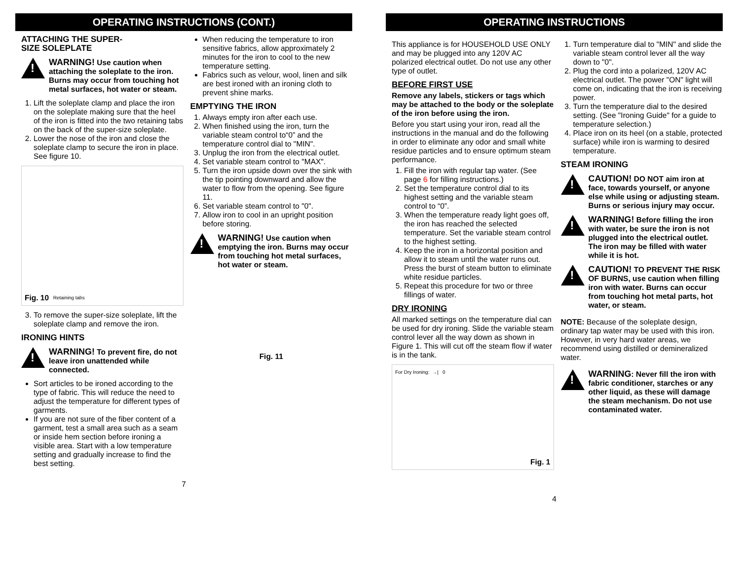OPERATING INSTRUCTIONS (CONT.)
ATTACHING THE SUPER-
SIZE SOLEPLATE
!
WARNING! Use caution when attaching the soleplate to the iron. Burns may occur from touching hot metal surfaces, hot water or steam.
1. Lift the soleplate clamp and place the iron on the soleplate making sure that the heel of the iron is fitted into the two retaining tabs on the back of the super-size soleplate.
2. Lower the nose of the iron and close the soleplate clamp to secure the iron in place. See figure 10.
Fig. 10 Retaining tabs
3. To remove the super-size soleplate, lift the soleplate clamp and remove the iron.
IRONING HINTS
!
WARNING! To prevent fire, do not leave iron unattended while connected.
Sort articles to be ironed according to the type of fabric. This will reduce the need to adjust the temperature for different types of garments.
If you are not sure of the fiber content of a garment, test a small area such as a seam or inside hem section before ironing a visible area. Start with a low temperature setting and gradually increase to find the best setting.
When reducing the temperature to iron sensitive fabrics, allow approximately 2 minutes for the iron to cool to the new temperature setting.
Fabrics such as velour, wool, linen and silk are best ironed with an ironing cloth to prevent shine marks.
EMPTYING THE IRON
1. Always empty iron after each use.
2. When finished using the iron, turn the variable steam control to“0” and the temperature control dial to "MIN".
3. Unplug the iron from the electrical outlet.
4. Set variable steam control to "MAX".
5. Turn the iron upside down over the sink with the tip pointing downward and allow the water to flow from the opening. See figure 11.
6. Set variable steam control to "0".
7. Allow iron to cool in an upright position before storing.
!
WARNING! Use caution when emptying the iron. Burns may occur from touching hot metal surfaces, hot water or steam.
Fig. 11
7
OPERATING INSTRUCTIONS
This appliance is for HOUSEHOLD USE ONLY and may be plugged into any 120V AC polarized electrical outlet. Do not use any other type of outlet.
BEFORE FIRST USE
Remove any labels, stickers or tags which may be attached to the body or the soleplate of the iron before using the iron.
Before you start using your iron, read all the instructions in the manual and do the following in order to eliminate any odor and small white residue particles and to ensure optimum steam performance.
1. Fill the iron with regular tap water. (See page 6 for filling instructions.)
2. Set the temperature control dial to its highest setting and the variable steam control to “0”.
3. When the temperature ready light goes off, the iron has reached the selected temperature. Set the variable steam control to the highest setting.
4. Keep the iron in a horizontal position and allow it to steam until the water runs out. Press the burst of steam button to eliminate white residue particles.
5. Repeat this procedure for two or three fillings of water.
DRY IRONING
All marked settings on the temperature dial can be used for dry ironing. Slide the variable steam control lever all the way down as shown in Figure 1. This will cut off the steam flow if water is in the tank.
For Dry Ironing: →| 0
Fig. 1
1. Turn temperature dial to "MIN" and slide the variable steam control lever all the way down to "0".
2. Plug the cord into a polarized, 120V AC electrical outlet. The power "ON" light will come on, indicating that the iron is receiving power.
3. Turn the temperature dial to the desired setting. (See "Ironing Guide" for a guide to temperature selection.)
4. Place iron on its heel (on a stable, protected surface) while iron is warming to desired temperature.
STEAM IRONING
!
CAUTION! DO NOT aim iron at face, towards yourself, or anyone else while using or adjusting steam. Burns or serious injury may occur.
!
WARNING! Before filling the iron with water, be sure the iron is not plugged into the electrical outlet. The iron may be filled with water while it is hot.
!
CAUTION! TO PREVENT THE RISK OF BURNS, use caution when filling iron with water. Burns can occur from touching hot metal parts, hot water, or steam.
NOTE: Because of the soleplate design, ordinary tap water may be used with this iron. However, in very hard water areas, we recommend using distilled or demineralized water.
!
WARNING: Never fill the iron with fabric conditioner, starches or any other liquid, as these will damage the steam mechanism. Do not use contaminated water.
4